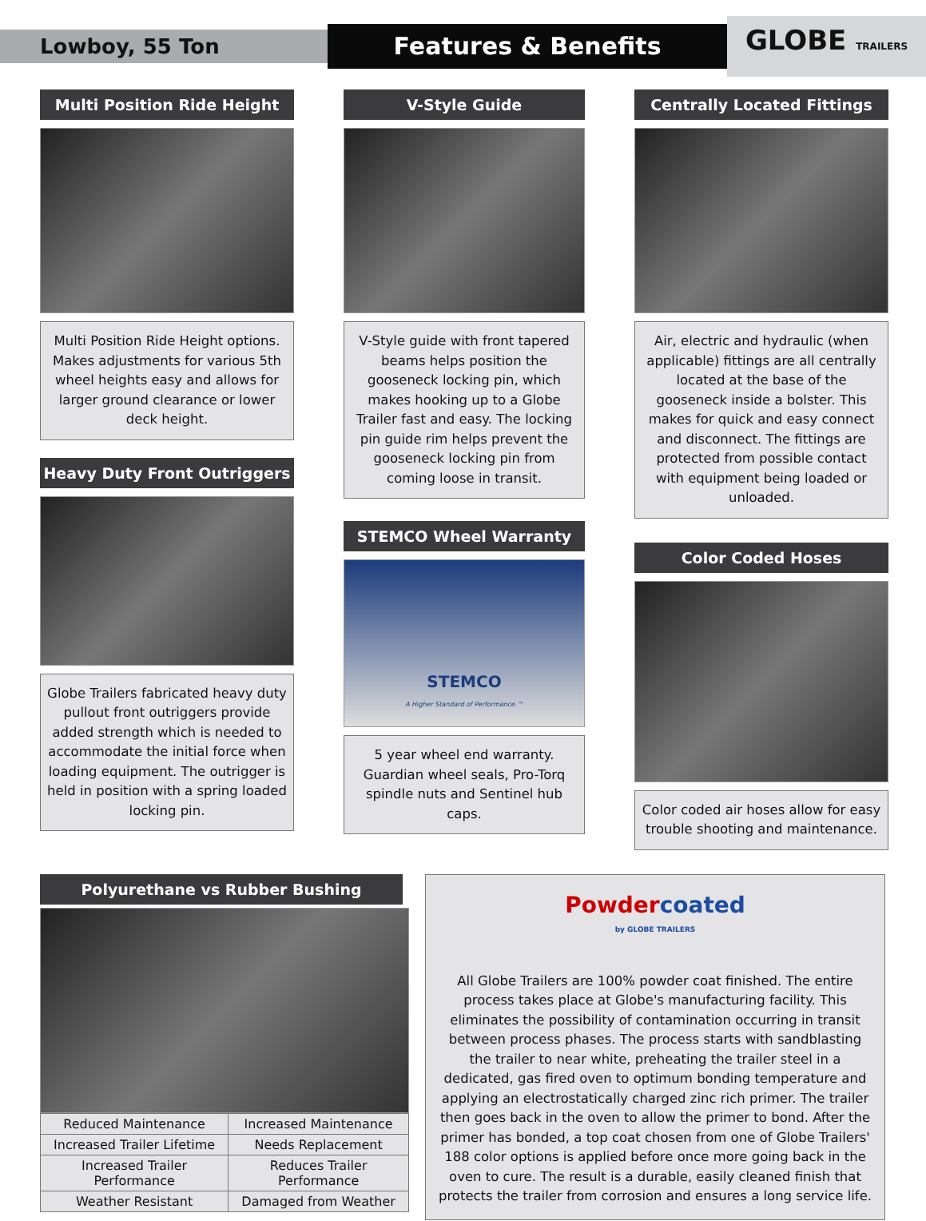Lowboy, 55 Ton
Features & Benefits
GLOBE TRAILERS
Multi Position Ride Height
Multi Position Ride Height options. Makes adjustments for various 5th wheel heights easy and allows for larger ground clearance or lower deck height.
Heavy Duty Front Outriggers
Globe Trailers fabricated heavy duty pullout front outriggers provide added strength which is needed to accommodate the initial force when loading equipment. The outrigger is held in position with a spring loaded locking pin.
V-Style Guide
V-Style guide with front tapered beams helps position the gooseneck locking pin, which makes hooking up to a Globe Trailer fast and easy. The locking pin guide rim helps prevent the gooseneck locking pin from coming loose in transit.
STEMCO Wheel Warranty
STEMCO
A Higher Standard of Performance.™
5 year wheel end warranty. Guardian wheel seals, Pro-Torq spindle nuts and Sentinel hub caps.
Centrally Located Fittings
Air, electric and hydraulic (when applicable) fittings are all centrally located at the base of the gooseneck inside a bolster. This makes for quick and easy connect and disconnect. The fittings are protected from possible contact with equipment being loaded or unloaded.
Color Coded Hoses
Color coded air hoses allow for easy trouble shooting and maintenance.
Polyurethane vs Rubber Bushing
| Reduced Maintenance | Increased Maintenance |
| Increased Trailer Lifetime | Needs Replacement |
| Increased Trailer Performance | Reduces Trailer Performance |
| Weather Resistant | Damaged from Weather |
Powder coated
by GLOBE TRAILERS
All Globe Trailers are 100% powder coat finished. The entire process takes place at Globe's manufacturing facility. This eliminates the possibility of contamination occurring in transit between process phases. The process starts with sandblasting the trailer to near white, preheating the trailer steel in a dedicated, gas fired oven to optimum bonding temperature and applying an electrostatically charged zinc rich primer. The trailer then goes back in the oven to allow the primer to bond. After the primer has bonded, a top coat chosen from one of Globe Trailers' 188 color options is applied before once more going back in the oven to cure. The result is a durable, easily cleaned finish that protects the trailer from corrosion and ensures a long service life.